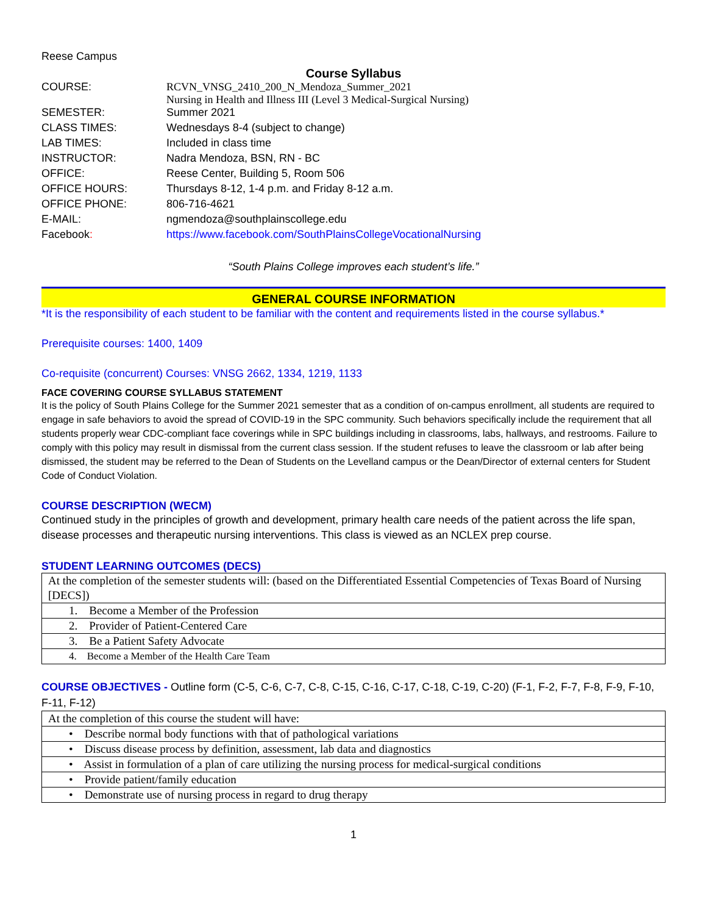Reese Campus
Course Syllabus
| COURSE: | RCVN_VNSG_2410_200_N_Mendoza_Summer_2021 Nursing in Health and Illness III (Level 3 Medical-Surgical Nursing) |
| SEMESTER: | Summer 2021 |
| CLASS TIMES: | Wednesdays 8-4 (subject to change) |
| LAB TIMES: | Included in class time |
| INSTRUCTOR: | Nadra Mendoza, BSN, RN - BC |
| OFFICE: | Reese Center, Building 5, Room 506 |
| OFFICE HOURS: | Thursdays 8-12, 1-4 p.m. and Friday 8-12 a.m. |
| OFFICE PHONE: | 806-716-4621 |
| E-MAIL: | ngmendoza@southplainscollege.edu |
| Facebook : | https://www.facebook.com/SouthPlainsCollegeVocationalNursing |
“South Plains College improves each student’s life.”
GENERAL COURSE INFORMATION
*It is the responsibility of each student to be familiar with the content and requirements listed in the course syllabus.*
Prerequisite courses: 1400, 1409
Co-requisite (concurrent) Courses: VNSG 2662, 1334, 1219, 1133
FACE COVERING COURSE SYLLABUS STATEMENT
It is the policy of South Plains College for the Summer 2021 semester that as a condition of on-campus enrollment, all students are required to engage in safe behaviors to avoid the spread of COVID-19 in the SPC community. Such behaviors specifically include the requirement that all students properly wear CDC-compliant face coverings while in SPC buildings including in classrooms, labs, hallways, and restrooms. Failure to comply with this policy may result in dismissal from the current class session. If the student refuses to leave the classroom or lab after being dismissed, the student may be referred to the Dean of Students on the Levelland campus or the Dean/Director of external centers for Student Code of Conduct Violation.
COURSE DESCRIPTION (WECM)
Continued study in the principles of growth and development, primary health care needs of the patient across the life span, disease processes and therapeutic nursing interventions. This class is viewed as an NCLEX prep course.
STUDENT LEARNING OUTCOMES (DECS)
| At the completion of the semester students will: (based on the Differentiated Essential Competencies of Texas Board of Nursing [DECS]) |
| 1. Become a Member of the Profession |
| 2. Provider of Patient-Centered Care |
| 3. Be a Patient Safety Advocate |
| 4. Become a Member of the Health Care Team |
COURSE OBJECTIVES - Outline form (C-5, C-6, C-7, C-8, C-15, C-16, C-17, C-18, C-19, C-20) (F-1, F-2, F-7, F-8, F-9, F-10, F-11, F-12)
| At the completion of this course the student will have: |
| • Describe normal body functions with that of pathological variations |
| • Discuss disease process by definition, assessment, lab data and diagnostics |
| • Assist in formulation of a plan of care utilizing the nursing process for medical-surgical conditions |
| • Provide patient/family education |
| • Demonstrate use of nursing process in regard to drug therapy |
1